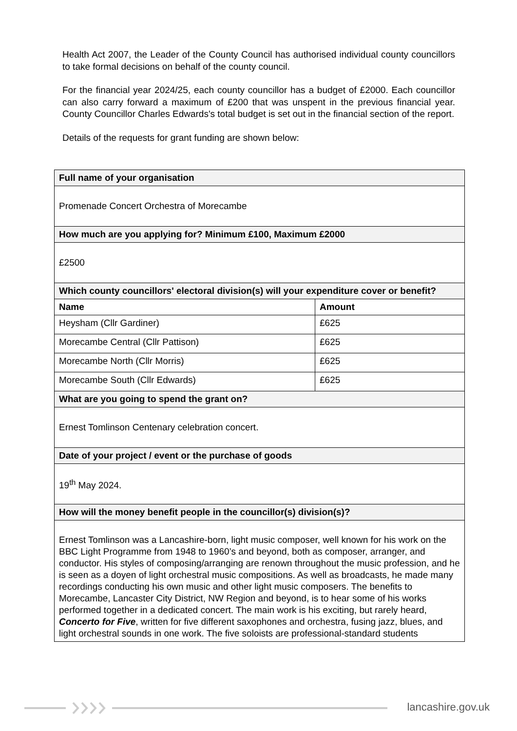Health Act 2007, the Leader of the County Council has authorised individual county councillors to take formal decisions on behalf of the county council.
For the financial year 2024/25, each county councillor has a budget of £2000. Each councillor can also carry forward a maximum of £200 that was unspent in the previous financial year. County Councillor Charles Edwards's total budget is set out in the financial section of the report.
Details of the requests for grant funding are shown below:
| Full name of your organisation | |
| --- | --- |
| Promenade Concert Orchestra of Morecambe | |
| How much are you applying for? Minimum £100, Maximum £2000 | |
| £2500 | |
| Which county councillors' electoral division(s) will your expenditure cover or benefit? | |
| Name | Amount |
| Heysham (Cllr Gardiner) | £625 |
| Morecambe Central (Cllr Pattison) | £625 |
| Morecambe North (Cllr Morris) | £625 |
| Morecambe South (Cllr Edwards) | £625 |
| What are you going to spend the grant on? | |
| Ernest Tomlinson Centenary celebration concert. | |
| Date of your project / event or the purchase of goods | |
| 19<sup>th</sup> May 2024. | |
| How will the money benefit people in the councillor(s) division(s)? | |
| Ernest Tomlinson was a Lancashire-born, light music composer, well known for his work on the BBC Light Programme from 1948 to 1960’s and beyond, both as composer, arranger, and conductor. His styles of composing/arranging are renown throughout the music profession, and he is seen as a doyen of light orchestral music compositions. As well as broadcasts, he made many recordings conducting his own music and other light music composers. The benefits to Morecambe, Lancaster City District, NW Region and beyond, is to hear some of his works performed together in a dedicated concert. The main work is his exciting, but rarely heard, Concerto for Five , written for five different saxophones and orchestra, fusing jazz, blues, and light orchestral sounds in one work. The five soloists are professional-standard students | |
lancashire.gov.uk